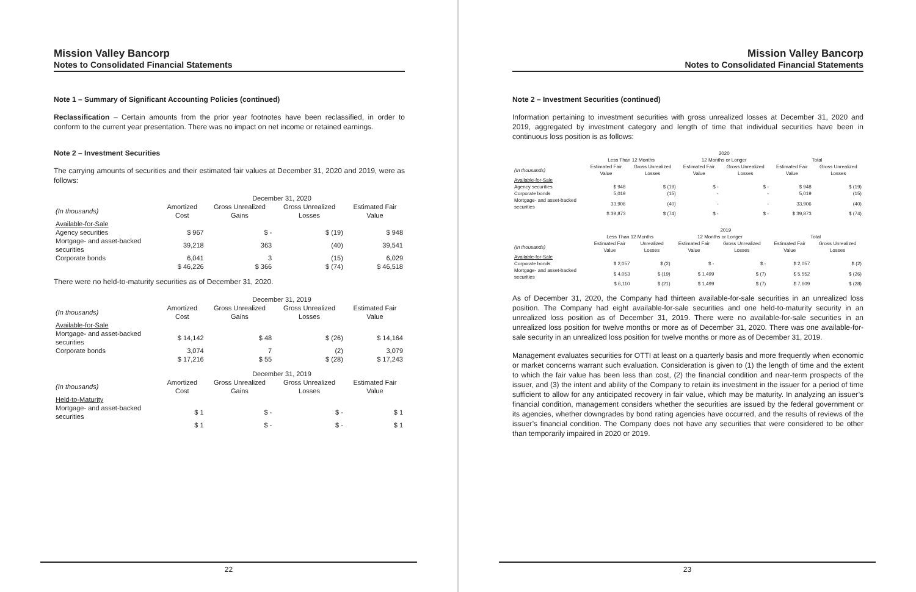Mission Valley Bancorp
Notes to Consolidated Financial Statements
Note 1 – Summary of Significant Accounting Policies (continued)
Reclassification – Certain amounts from the prior year footnotes have been reclassified, in order to conform to the current year presentation. There was no impact on net income or retained earnings.
Note 2 – Investment Securities
The carrying amounts of securities and their estimated fair values at December 31, 2020 and 2019, were as follows:
| | December 31, 2020 | | | |
| --- | --- | --- | --- | --- |
| (In thousands) | Amortized Cost | Gross Unrealized Gains | Gross Unrealized Losses | Estimated Fair Value |
| Available-for-Sale | | | | |
| Agency securities | $ 967 | $ - | $ (19) | $ 948 |
| Mortgage- and asset-backed securities | 39,218 | 363 | (40) | 39,541 |
| Corporate bonds | 6,041 | 3 | (15) | 6,029 |
| | $ 46,226 | $ 366 | $ (74) | $ 46,518 |
There were no held-to-maturity securities as of December 31, 2020.
| | December 31, 2019 | | | |
| --- | --- | --- | --- | --- |
| (In thousands) | Amortized Cost | Gross Unrealized Gains | Gross Unrealized Losses | Estimated Fair Value |
| Available-for-Sale | | | | |
| Mortgage- and asset-backed securities | $ 14,142 | $ 48 | $ (26) | $ 14,164 |
| Corporate bonds | 3,074 | 7 | (2) | 3,079 |
| | $ 17,216 | $ 55 | $ (28) | $ 17,243 |
| | December 31, 2019 | | | |
| --- | --- | --- | --- | --- |
| (In thousands) | Amortized Cost | Gross Unrealized Gains | Gross Unrealized Losses | Estimated Fair Value |
| Held-to-Maturity | | | | |
| Mortgage- and asset-backed securities | $ 1 | $ - | $ - | $ 1 |
| | $ 1 | $ - | $ - | $ 1 |
22
Mission Valley Bancorp
Notes to Consolidated Financial Statements
Note 2 – Investment Securities (continued)
Information pertaining to investment securities with gross unrealized losses at December 31, 2020 and 2019, aggregated by investment category and length of time that individual securities have been in continuous loss position is as follows:
| | 2020 | | | | | |
| --- | --- | --- | --- | --- | --- | --- |
| | Less Than 12 Months | | 12 Months or Longer | | Total | |
| (In thousands) | Estimated Fair Value | Gross Unrealized Losses | Estimated Fair Value | Gross Unrealized Losses | Estimated Fair Value | Gross Unrealized Losses |
| Available-for-Sale | | | | | | |
| Agency securities | $ 948 | $ (19) | $ - | $ - | $ 948 | $ (19) |
| Corporate bonds | 5,019 | (15) | - | - | 5,019 | (15) |
| Mortgage- and asset-backed securities | 33,906 | (40) | - | - | 33,906 | (40) |
| | $ 39,873 | $ (74) | $ - | $ - | $ 39,873 | $ (74) |
| | 2019 | | | | | |
| --- | --- | --- | --- | --- | --- | --- |
| | Less Than 12 Months | | 12 Months or Longer | | Total | |
| (In thousands) | Estimated Fair Value | Unrealized Losses | Estimated Fair Value | Gross Unrealized Losses | Estimated Fair Value | Gross Unrealized Losses |
| Available-for-Sale | | | | | | |
| Corporate bonds | $ 2,057 | $ (2) | $ - | $ - | $ 2,057 | $ (2) |
| Mortgage- and asset-backed securities | $ 4,053 | $ (19) | $ 1,499 | $ (7) | $ 5,552 | $ (26) |
| | $ 6,110 | $ (21) | $ 1,499 | $ (7) | $ 7,609 | $ (28) |
As of December 31, 2020, the Company had thirteen available-for-sale securities in an unrealized loss position. The Company had eight available-for-sale securities and one held-to-maturity security in an unrealized loss position as of December 31, 2019. There were no available-for-sale securities in an unrealized loss position for twelve months or more as of December 31, 2020. There was one available-for-sale security in an unrealized loss position for twelve months or more as of December 31, 2019.
Management evaluates securities for OTTI at least on a quarterly basis and more frequently when economic or market concerns warrant such evaluation. Consideration is given to (1) the length of time and the extent to which the fair value has been less than cost, (2) the financial condition and near-term prospects of the issuer, and (3) the intent and ability of the Company to retain its investment in the issuer for a period of time sufficient to allow for any anticipated recovery in fair value, which may be maturity. In analyzing an issuer’s financial condition, management considers whether the securities are issued by the federal government or its agencies, whether downgrades by bond rating agencies have occurred, and the results of reviews of the issuer’s financial condition. The Company does not have any securities that were considered to be other than temporarily impaired in 2020 or 2019.
23